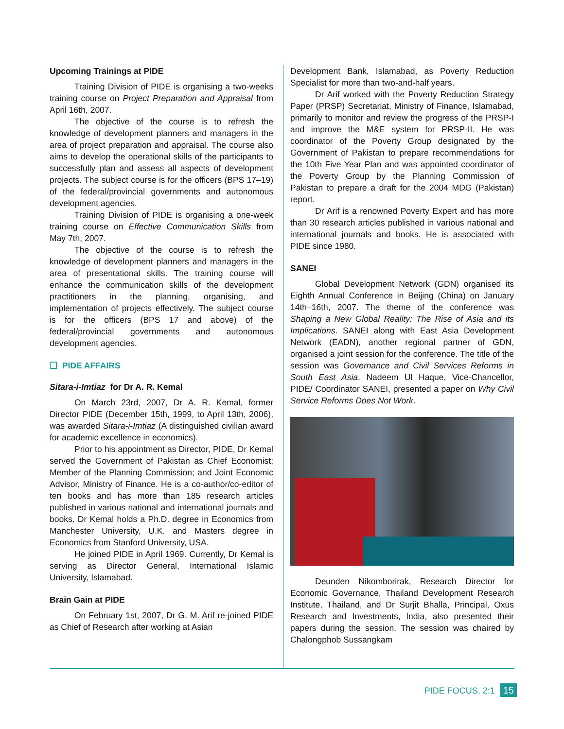Upcoming Trainings at PIDE
Training Division of PIDE is organising a two-weeks training course on Project Preparation and Appraisal from April 16th, 2007.
The objective of the course is to refresh the knowledge of development planners and managers in the area of project preparation and appraisal. The course also aims to develop the operational skills of the participants to successfully plan and assess all aspects of development projects. The subject course is for the officers (BPS 17–19) of the federal/provincial governments and autonomous development agencies.
Training Division of PIDE is organising a one-week training course on Effective Communication Skills from May 7th, 2007.
The objective of the course is to refresh the knowledge of development planners and managers in the area of presentational skills. The training course will enhance the communication skills of the development practitioners in the planning, organising, and implementation of projects effectively. The subject course is for the officers (BPS 17 and above) of the federal/provincial governments and autonomous development agencies.
❑ PIDE AFFAIRS
Sitara-i-Imtiaz for Dr A. R. Kemal
On March 23rd, 2007, Dr A. R. Kemal, former Director PIDE (December 15th, 1999, to April 13th, 2006), was awarded Sitara-i-Imtiaz (A distinguished civilian award for academic excellence in economics).
Prior to his appointment as Director, PIDE, Dr Kemal served the Government of Pakistan as Chief Economist; Member of the Planning Commission; and Joint Economic Advisor, Ministry of Finance. He is a co-author/co-editor of ten books and has more than 185 research articles published in various national and international journals and books. Dr Kemal holds a Ph.D. degree in Economics from Manchester University, U.K. and Masters degree in Economics from Stanford University, USA.
He joined PIDE in April 1969. Currently, Dr Kemal is serving as Director General, International Islamic University, Islamabad.
Brain Gain at PIDE
On February 1st, 2007, Dr G. M. Arif re-joined PIDE as Chief of Research after working at Asian
Development Bank, Islamabad, as Poverty Reduction Specialist for more than two-and-half years.
Dr Arif worked with the Poverty Reduction Strategy Paper (PRSP) Secretariat, Ministry of Finance, Islamabad, primarily to monitor and review the progress of the PRSP-I and improve the M&E system for PRSP-II. He was coordinator of the Poverty Group designated by the Government of Pakistan to prepare recommendations for the 10th Five Year Plan and was appointed coordinator of the Poverty Group by the Planning Commission of Pakistan to prepare a draft for the 2004 MDG (Pakistan) report.
Dr Arif is a renowned Poverty Expert and has more than 30 research articles published in various national and international journals and books. He is associated with PIDE since 1980.
SANEI
Global Development Network (GDN) organised its Eighth Annual Conference in Beijing (China) on January 14th–16th, 2007. The theme of the conference was Shaping a New Global Reality: The Rise of Asia and its Implications. SANEI along with East Asia Development Network (EADN), another regional partner of GDN, organised a joint session for the conference. The title of the session was Governance and Civil Services Reforms in South East Asia. Nadeem Ul Haque, Vice-Chancellor, PIDE/ Coordinator SANEI, presented a paper on Why Civil Service Reforms Does Not Work.
Deunden Nikomborirak, Research Director for Economic Governance, Thailand Development Research Institute, Thailand, and Dr Surjit Bhalla, Principal, Oxus Research and Investments, India, also presented their papers during the session. The session was chaired by Chalongphob Sussangkam
PIDE FOCUS, 2:1 15